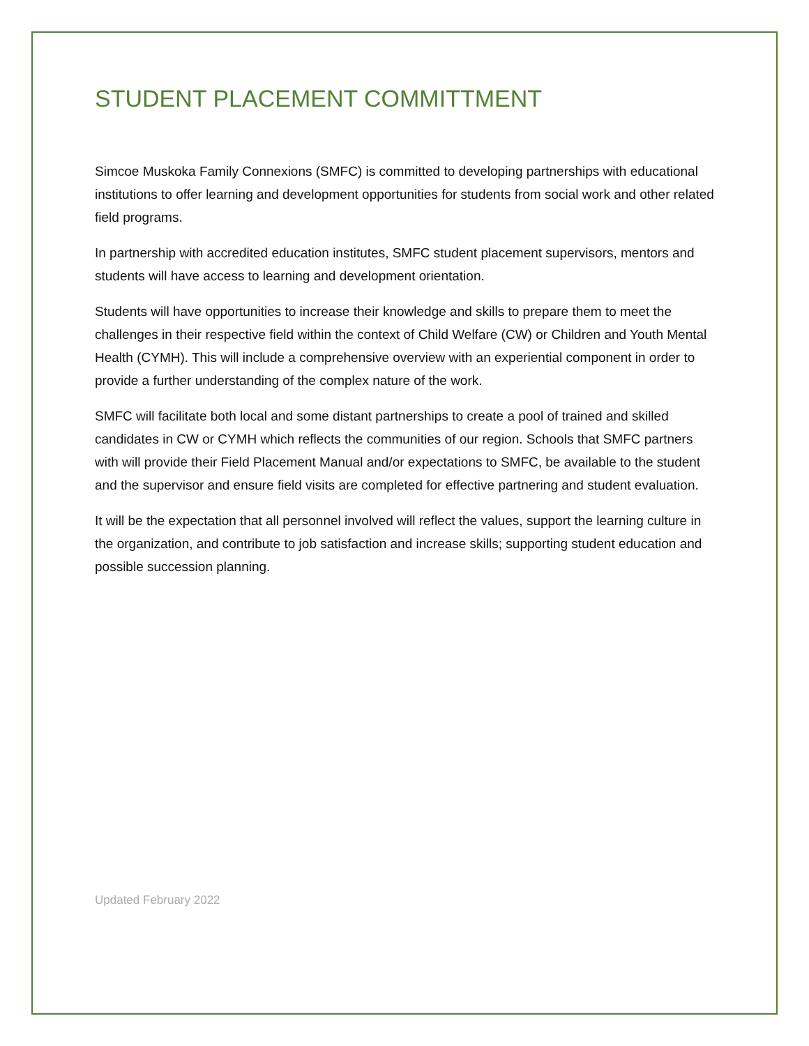STUDENT PLACEMENT COMMITTMENT
Simcoe Muskoka Family Connexions (SMFC) is committed to developing partnerships with educational institutions to offer learning and development opportunities for students from social work and other related field programs.
In partnership with accredited education institutes, SMFC student placement supervisors, mentors and students will have access to learning and development orientation.
Students will have opportunities to increase their knowledge and skills to prepare them to meet the challenges in their respective field within the context of Child Welfare (CW) or Children and Youth Mental Health (CYMH). This will include a comprehensive overview with an experiential component in order to provide a further understanding of the complex nature of the work.
SMFC will facilitate both local and some distant partnerships to create a pool of trained and skilled candidates in CW or CYMH which reflects the communities of our region. Schools that SMFC partners with will provide their Field Placement Manual and/or expectations to SMFC, be available to the student and the supervisor and ensure field visits are completed for effective partnering and student evaluation.
It will be the expectation that all personnel involved will reflect the values, support the learning culture in the organization, and contribute to job satisfaction and increase skills; supporting student education and possible succession planning.
Updated February 2022